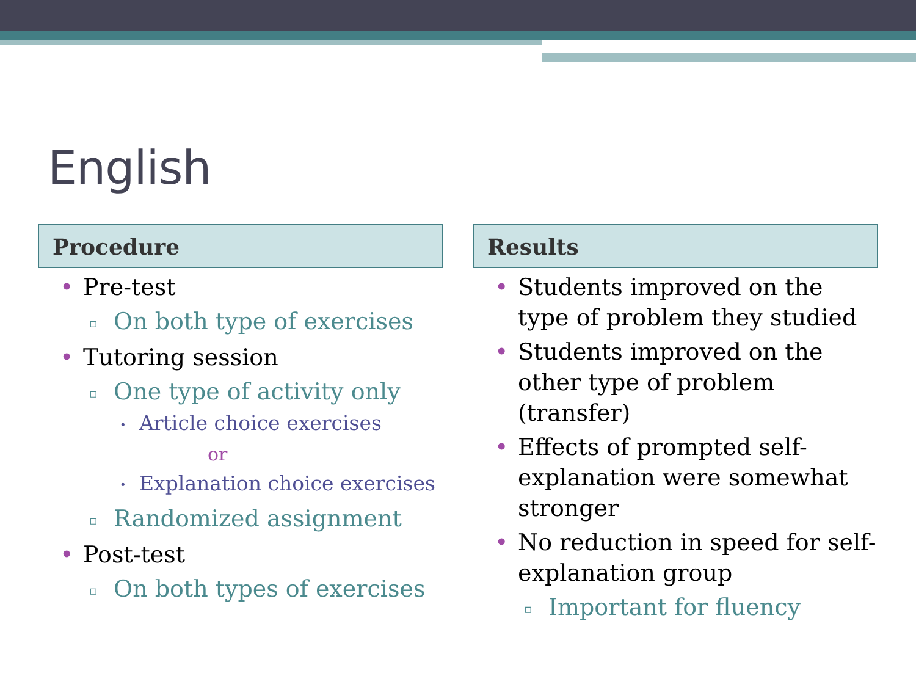English
Procedure
• Pre-test
▫ On both type of exercises
• Tutoring session
▫ One type of activity only
• Article choice exercises
or
• Explanation choice exercises
▫ Randomized assignment
• Post-test
▫ On both types of exercises
Results
• Students improved on the type of problem they studied
• Students improved on the other type of problem (transfer)
• Effects of prompted self-explanation were somewhat stronger
• No reduction in speed for self-explanation group
▫ Important for fluency